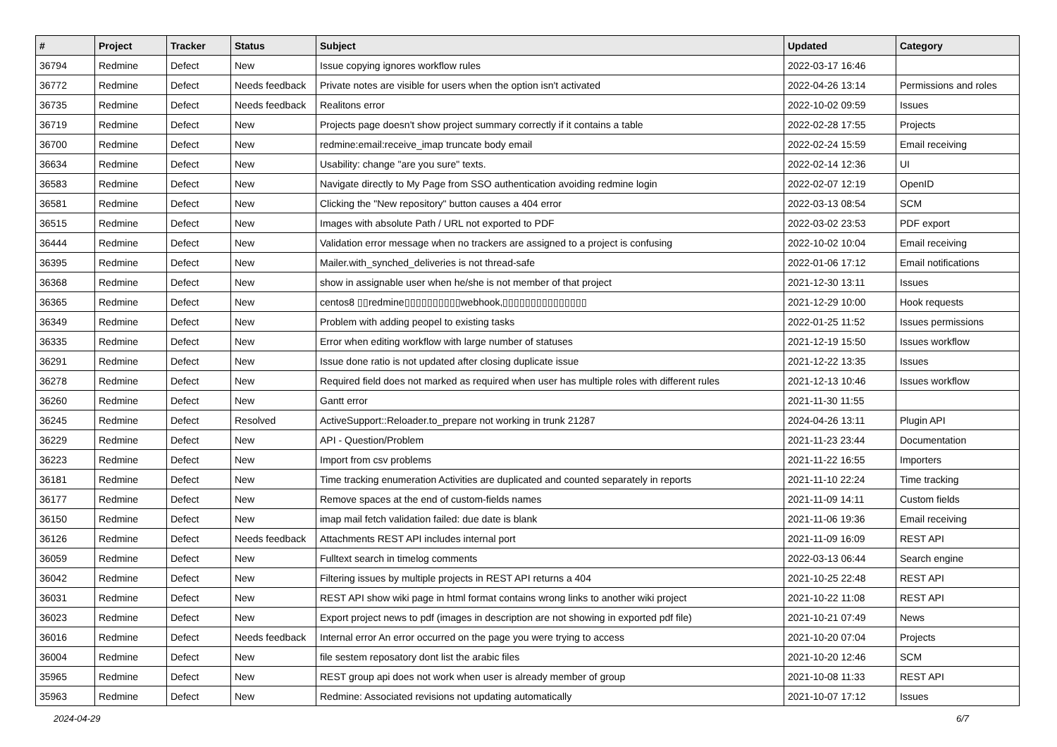| # | Project | Tracker | Status | Subject | Updated | Category |
| --- | --- | --- | --- | --- | --- | --- |
| 36794 | Redmine | Defect | New | Issue copying ignores workflow rules | 2022-03-17 16:46 | |
| 36772 | Redmine | Defect | Needs feedback | Private notes are visible for users when the option isn't activated | 2022-04-26 13:14 | Permissions and roles |
| 36735 | Redmine | Defect | Needs feedback | Realitons error | 2022-10-02 09:59 | Issues |
| 36719 | Redmine | Defect | New | Projects page doesn't show project summary correctly if it contains a table | 2022-02-28 17:55 | Projects |
| 36700 | Redmine | Defect | New | redmine:email:receive_imap truncate body email | 2022-02-24 15:59 | Email receiving |
| 36634 | Redmine | Defect | New | Usability: change "are you sure" texts. | 2022-02-14 12:36 | UI |
| 36583 | Redmine | Defect | New | Navigate directly to My Page from SSO authentication avoiding redmine login | 2022-02-07 12:19 | OpenID |
| 36581 | Redmine | Defect | New | Clicking the "New repository" button causes a 404 error | 2022-03-13 08:54 | SCM |
| 36515 | Redmine | Defect | New | Images with absolute Path / URL not exported to PDF | 2022-03-02 23:53 | PDF export |
| 36444 | Redmine | Defect | New | Validation error message when no trackers are assigned to a project is confusing | 2022-10-02 10:04 | Email receiving |
| 36395 | Redmine | Defect | New | Mailer.with_synched_deliveries is not thread-safe | 2022-01-06 17:12 | Email notifications |
| 36368 | Redmine | Defect | New | show in assignable user when he/she is not member of that project | 2021-12-30 13:11 | Issues |
| 36365 | Redmine | Defect | New | centos8 ▯▯redmine▯▯▯▯▯▯▯▯▯▯webhook,▯▯▯▯▯▯▯▯▯▯▯▯▯▯▯ | 2021-12-29 10:00 | Hook requests |
| 36349 | Redmine | Defect | New | Problem with adding peopel to existing tasks | 2022-01-25 11:52 | Issues permissions |
| 36335 | Redmine | Defect | New | Error when editing workflow with large number of statuses | 2021-12-19 15:50 | Issues workflow |
| 36291 | Redmine | Defect | New | Issue done ratio is not updated after closing duplicate issue | 2021-12-22 13:35 | Issues |
| 36278 | Redmine | Defect | New | Required field does not marked as required when user has multiple roles with different rules | 2021-12-13 10:46 | Issues workflow |
| 36260 | Redmine | Defect | New | Gantt error | 2021-11-30 11:55 | |
| 36245 | Redmine | Defect | Resolved | ActiveSupport::Reloader.to_prepare not working in trunk 21287 | 2024-04-26 13:11 | Plugin API |
| 36229 | Redmine | Defect | New | API - Question/Problem | 2021-11-23 23:44 | Documentation |
| 36223 | Redmine | Defect | New | Import from csv problems | 2021-11-22 16:55 | Importers |
| 36181 | Redmine | Defect | New | Time tracking enumeration Activities are duplicated and counted separately in reports | 2021-11-10 22:24 | Time tracking |
| 36177 | Redmine | Defect | New | Remove spaces at the end of custom-fields names | 2021-11-09 14:11 | Custom fields |
| 36150 | Redmine | Defect | New | imap mail fetch validation failed: due date is blank | 2021-11-06 19:36 | Email receiving |
| 36126 | Redmine | Defect | Needs feedback | Attachments REST API includes internal port | 2021-11-09 16:09 | REST API |
| 36059 | Redmine | Defect | New | Fulltext search in timelog comments | 2022-03-13 06:44 | Search engine |
| 36042 | Redmine | Defect | New | Filtering issues by multiple projects in REST API returns a 404 | 2021-10-25 22:48 | REST API |
| 36031 | Redmine | Defect | New | REST API show wiki page in html format contains wrong links to another wiki project | 2021-10-22 11:08 | REST API |
| 36023 | Redmine | Defect | New | Export project news to pdf (images in description are not showing in exported pdf file) | 2021-10-21 07:49 | News |
| 36016 | Redmine | Defect | Needs feedback | Internal error An error occurred on the page you were trying to access | 2021-10-20 07:04 | Projects |
| 36004 | Redmine | Defect | New | file sestem reposatory dont list the arabic files | 2021-10-20 12:46 | SCM |
| 35965 | Redmine | Defect | New | REST group api does not work when user is already member of group | 2021-10-08 11:33 | REST API |
| 35963 | Redmine | Defect | New | Redmine: Associated revisions not updating automatically | 2021-10-07 17:12 | Issues |
2024-04-29 6/7